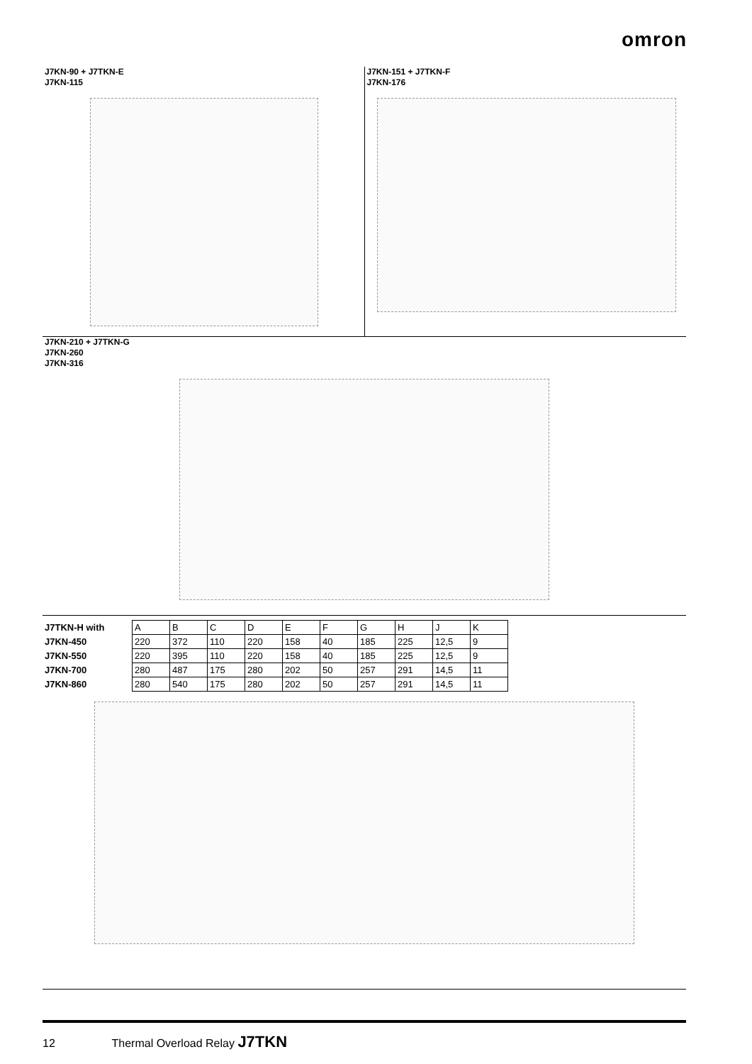omron
J7KN-90 + J7TKN-E
J7KN-115
J7KN-151 + J7TKN-F
J7KN-176
J7KN-210 + J7TKN-G
J7KN-260
J7KN-316
| J7TKN-H with | A | B | C | D | E | F | G | H | J | K |
| --- | --- | --- | --- | --- | --- | --- | --- | --- | --- | --- |
| J7KN-450 | 220 | 372 | 110 | 220 | 158 | 40 | 185 | 225 | 12,5 | 9 |
| J7KN-550 | 220 | 395 | 110 | 220 | 158 | 40 | 185 | 225 | 12,5 | 9 |
| J7KN-700 | 280 | 487 | 175 | 280 | 202 | 50 | 257 | 291 | 14,5 | 11 |
| J7KN-860 | 280 | 540 | 175 | 280 | 202 | 50 | 257 | 291 | 14,5 | 11 |
12 Thermal Overload Relay J7TKN